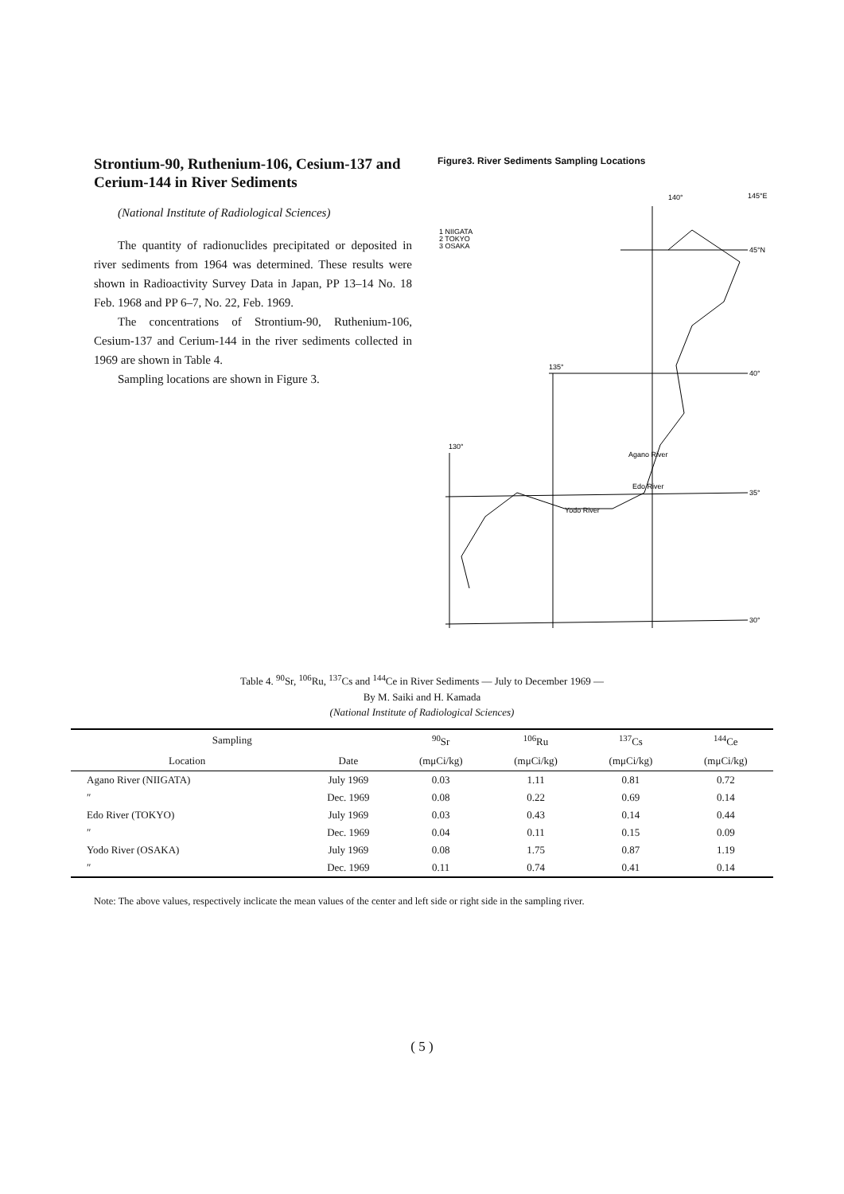Strontium-90, Ruthenium-106, Cesium-137 and Cerium-144 in River Sediments
(National Institute of Radiological Sciences)
The quantity of radionuclides precipitated or deposited in river sediments from 1964 was determined. These results were shown in Radioactivity Survey Data in Japan, PP 13–14 No. 18 Feb. 1968 and PP 6–7, No. 22, Feb. 1969.
The concentrations of Strontium-90, Ruthenium-106, Cesium-137 and Cerium-144 in the river sediments collected in 1969 are shown in Table 4.
Sampling locations are shown in Figure 3.
Figure3. River Sediments Sampling Locations
140°
145°E
1 NIIGATA
2 TOKYO
3 OSAKA
45°N
40°
135°
130°
35°
30°
Agano River
Edo River
Yodo River
Table 4. <sup>90</sup>Sr, <sup>106</sup>Ru, <sup>137</sup>Cs and <sup>144</sup>Ce in River Sediments — July to December 1969 —
By M. Saiki and H. Kamada
(National Institute of Radiological Sciences)
| Sampling | | <sup>90</sup>Sr | <sup>106</sup>Ru | <sup>137</sup>Cs | <sup>144</sup>Ce |
| --- | --- | --- | --- | --- | --- |
| Location | Date | (mμCi/kg) | (mμCi/kg) | (mμCi/kg) | (mμCi/kg) |
| Agano River (NIIGATA) | July 1969 | 0.03 | 1.11 | 0.81 | 0.72 |
| ″ | Dec. 1969 | 0.08 | 0.22 | 0.69 | 0.14 |
| Edo River (TOKYO) | July 1969 | 0.03 | 0.43 | 0.14 | 0.44 |
| ″ | Dec. 1969 | 0.04 | 0.11 | 0.15 | 0.09 |
| Yodo River (OSAKA) | July 1969 | 0.08 | 1.75 | 0.87 | 1.19 |
| ″ | Dec. 1969 | 0.11 | 0.74 | 0.41 | 0.14 |
Note: The above values, respectively inclicate the mean values of the center and left side or right side in the sampling river.
( 5 )